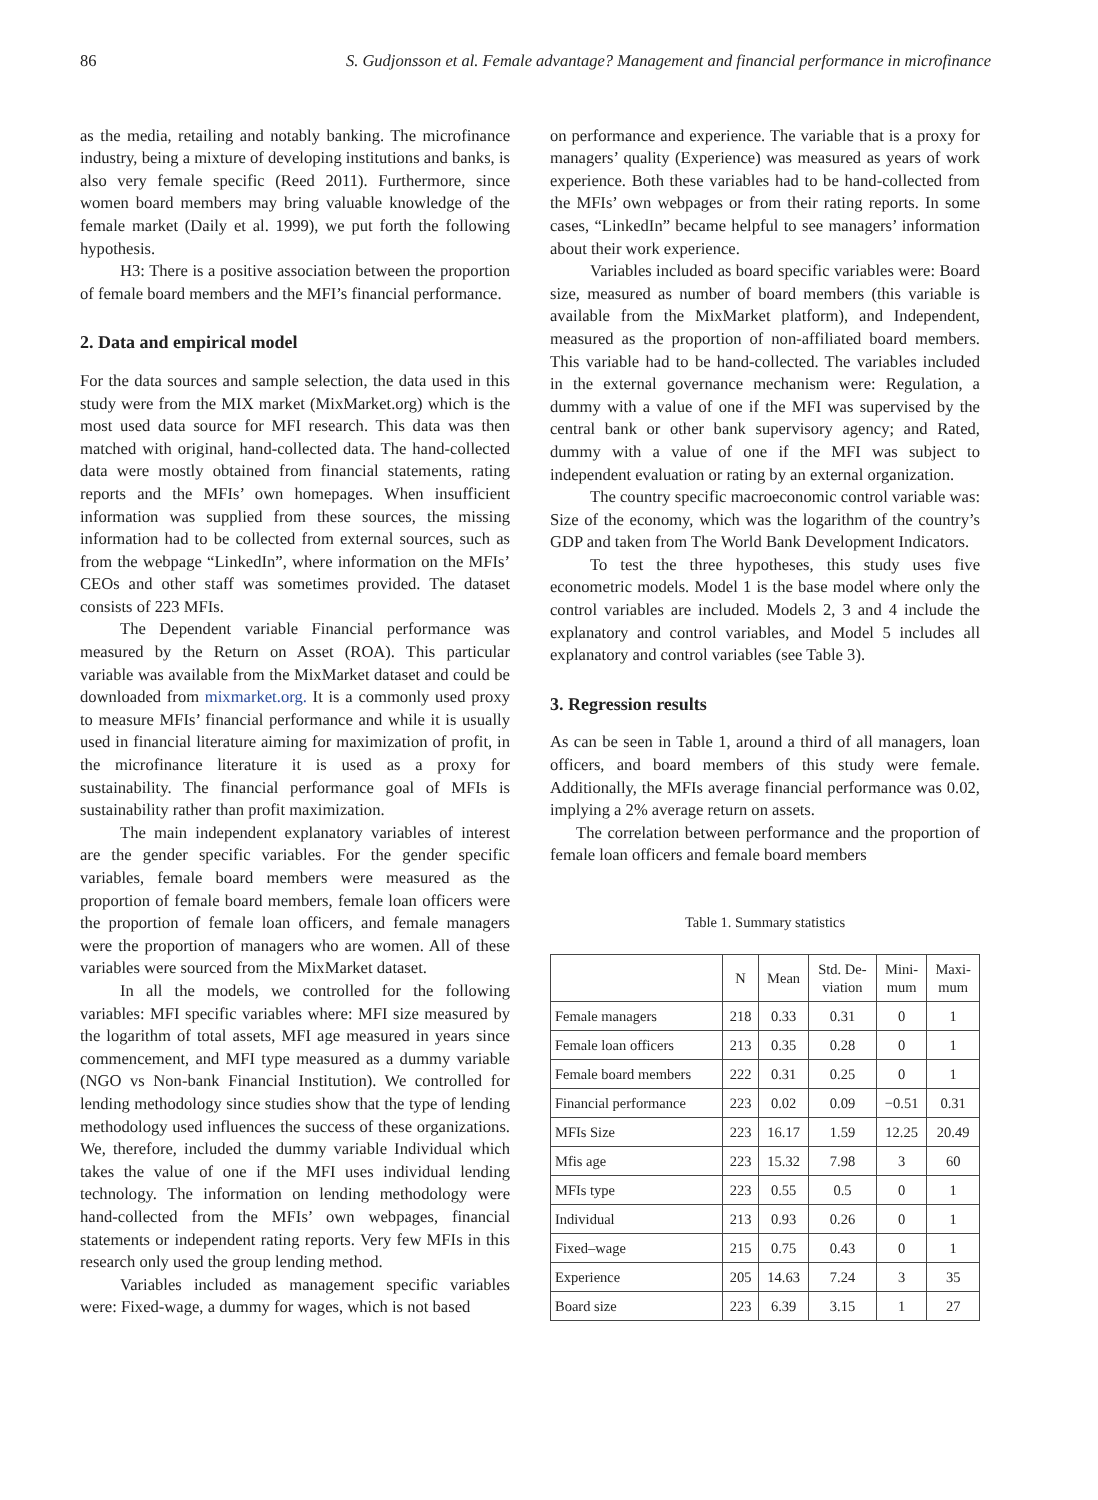86 S. Gudjonsson et al. Female advantage? Management and financial performance in microfinance
as the media, retailing and notably banking. The microfinance industry, being a mixture of developing institutions and banks, is also very female specific (Reed 2011). Furthermore, since women board members may bring valuable knowledge of the female market (Daily et al. 1999), we put forth the following hypothesis.
H3: There is a positive association between the proportion of female board members and the MFI’s financial performance.
2. Data and empirical model
For the data sources and sample selection, the data used in this study were from the MIX market (MixMarket.org) which is the most used data source for MFI research. This data was then matched with original, hand-collected data. The hand-collected data were mostly obtained from financial statements, rating reports and the MFIs’ own homepages. When insufficient information was supplied from these sources, the missing information had to be collected from external sources, such as from the webpage “LinkedIn”, where information on the MFIs’ CEOs and other staff was sometimes provided. The dataset consists of 223 MFIs.
The Dependent variable Financial performance was measured by the Return on Asset (ROA). This particular variable was available from the MixMarket dataset and could be downloaded from mixmarket.org. It is a commonly used proxy to measure MFIs’ financial performance and while it is usually used in financial literature aiming for maximization of profit, in the microfinance literature it is used as a proxy for sustainability. The financial performance goal of MFIs is sustainability rather than profit maximization.
The main independent explanatory variables of interest are the gender specific variables. For the gender specific variables, female board members were measured as the proportion of female board members, female loan officers were the proportion of female loan officers, and female managers were the proportion of managers who are women. All of these variables were sourced from the MixMarket dataset.
In all the models, we controlled for the following variables: MFI specific variables where: MFI size measured by the logarithm of total assets, MFI age measured in years since commencement, and MFI type measured as a dummy variable (NGO vs Non-bank Financial Institution). We controlled for lending methodology since studies show that the type of lending methodology used influences the success of these organizations. We, therefore, included the dummy variable Individual which takes the value of one if the MFI uses individual lending technology. The information on lending methodology were hand-collected from the MFIs’ own webpages, financial statements or independent rating reports. Very few MFIs in this research only used the group lending method.
Variables included as management specific variables were: Fixed-wage, a dummy for wages, which is not based
on performance and experience. The variable that is a proxy for managers’ quality (Experience) was measured as years of work experience. Both these variables had to be hand-collected from the MFIs’ own webpages or from their rating reports. In some cases, “LinkedIn” became helpful to see managers’ information about their work experience.
Variables included as board specific variables were: Board size, measured as number of board members (this variable is available from the MixMarket platform), and Independent, measured as the proportion of non-affiliated board members. This variable had to be hand-collected. The variables included in the external governance mechanism were: Regulation, a dummy with a value of one if the MFI was supervised by the central bank or other bank supervisory agency; and Rated, dummy with a value of one if the MFI was subject to independent evaluation or rating by an external organization.
The country specific macroeconomic control variable was: Size of the economy, which was the logarithm of the country’s GDP and taken from The World Bank Development Indicators.
To test the three hypotheses, this study uses five econometric models. Model 1 is the base model where only the control variables are included. Models 2, 3 and 4 include the explanatory and control variables, and Model 5 includes all explanatory and control variables (see Table 3).
3. Regression results
As can be seen in Table 1, around a third of all managers, loan officers, and board members of this study were female. Additionally, the MFIs average financial performance was 0.02, implying a 2% average return on assets.
The correlation between performance and the proportion of female loan officers and female board members
Table 1. Summary statistics
| | N | Mean | Std. De- viation | Mini- mum | Maxi- mum |
| --- | --- | --- | --- | --- | --- |
| Female managers | 218 | 0.33 | 0.31 | 0 | 1 |
| Female loan officers | 213 | 0.35 | 0.28 | 0 | 1 |
| Female board members | 222 | 0.31 | 0.25 | 0 | 1 |
| Financial performance | 223 | 0.02 | 0.09 | −0.51 | 0.31 |
| MFIs Size | 223 | 16.17 | 1.59 | 12.25 | 20.49 |
| Mfis age | 223 | 15.32 | 7.98 | 3 | 60 |
| MFIs type | 223 | 0.55 | 0.5 | 0 | 1 |
| Individual | 213 | 0.93 | 0.26 | 0 | 1 |
| Fixed–wage | 215 | 0.75 | 0.43 | 0 | 1 |
| Experience | 205 | 14.63 | 7.24 | 3 | 35 |
| Board size | 223 | 6.39 | 3.15 | 1 | 27 |